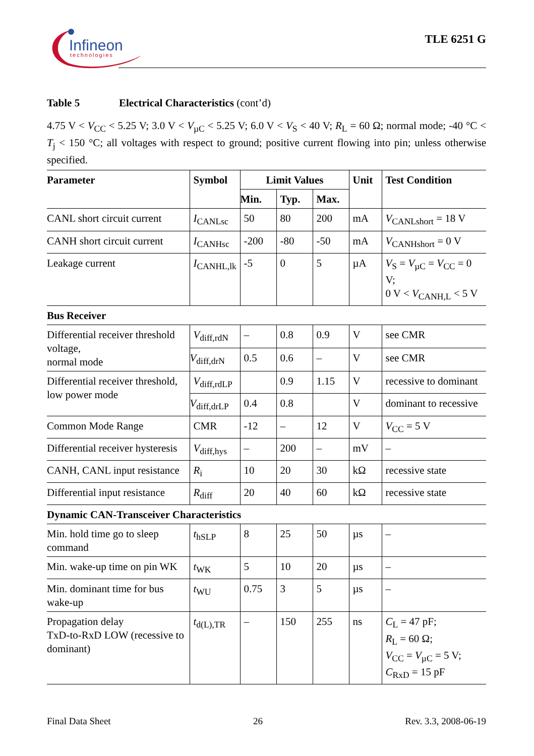Infineon
technologies
TLE 6251 G
Table 5 Electrical Characteristics (cont’d)
4.75 V < V<sub>CC</sub> < 5.25 V; 3.0 V < V<sub>µC</sub> < 5.25 V; 6.0 V < V<sub>S</sub> < 40 V; R<sub>L</sub> = 60 Ω; normal mode; -40 °C < T<sub>j</sub> < 150 °C; all voltages with respect to ground; positive current flowing into pin; unless otherwise specified.
| Parameter | Symbol | Limit Values | | | Unit | Test Condition |
| --- | --- | --- | --- | --- | --- | --- |
| | | Min. | Typ. | Max. | | |
| CANL short circuit current | I<sub>CANLsc</sub> | 50 | 80 | 200 | mA | V<sub>CANLshort</sub> = 18 V |
| CANH short circuit current | I<sub>CANHsc</sub> | -200 | -80 | -50 | mA | V<sub>CANHshort</sub> = 0 V |
| Leakage current | I<sub>CANHL,lk</sub> | -5 | 0 | 5 | µA | V<sub>S</sub> = V<sub>µC</sub> = V<sub>CC</sub> = 0 V; 0 V < V<sub>CANH,L</sub> < 5 V |
| Bus Receiver | | | | | | |
| Differential receiver threshold voltage, normal mode | V<sub>diff,rdN</sub> | – | 0.8 | 0.9 | V | see CMR |
| | V<sub>diff,drN</sub> | 0.5 | 0.6 | – | V | see CMR |
| Differential receiver threshold, low power mode | V<sub>diff,rdLP</sub> | | 0.9 | 1.15 | V | recessive to dominant |
| | V<sub>diff,drLP</sub> | 0.4 | 0.8 | | V | dominant to recessive |
| Common Mode Range | CMR | -12 | – | 12 | V | V<sub>CC</sub> = 5 V |
| Differential receiver hysteresis | V<sub>diff,hys</sub> | – | 200 | – | mV | – |
| CANH, CANL input resistance | R<sub>i</sub> | 10 | 20 | 30 | kΩ | recessive state |
| Differential input resistance | R<sub>diff</sub> | 20 | 40 | 60 | kΩ | recessive state |
| Dynamic CAN-Transceiver Characteristics | | | | | | |
| Min. hold time go to sleep command | t<sub>hSLP</sub> | 8 | 25 | 50 | µs | – |
| Min. wake-up time on pin WK | t<sub>WK</sub> | 5 | 10 | 20 | µs | – |
| Min. dominant time for bus wake-up | t<sub>WU</sub> | 0.75 | 3 | 5 | µs | – |
| Propagation delay TxD-to-RxD LOW (recessive to dominant) | t<sub>d(L),TR</sub> | – | 150 | 255 | ns | C<sub>L</sub> = 47 pF; R<sub>L</sub> = 60 Ω; V<sub>CC</sub> = V<sub>µC</sub> = 5 V; C<sub>RxD</sub> = 15 pF |
Final Data Sheet 26 Rev. 3.3, 2008-06-19